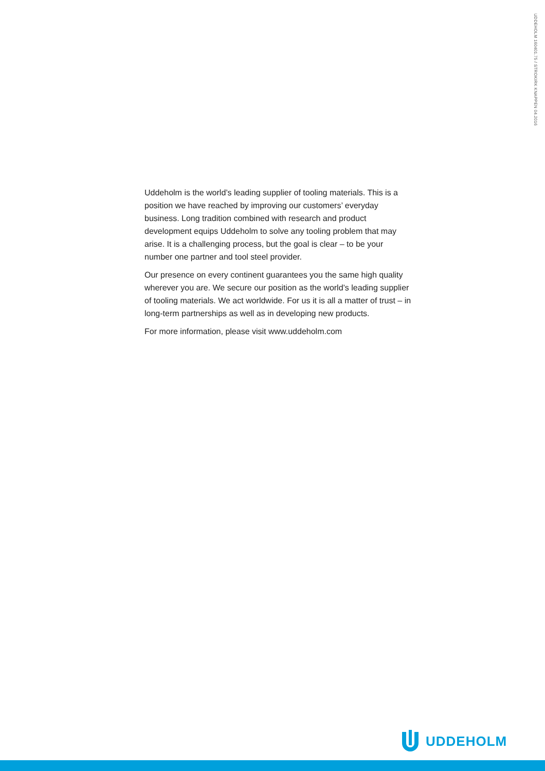UDDEHOLM 160401.75 / STROKIRK KNAPPEN 04.2016
Uddeholm is the world’s leading supplier of tooling materials. This is a position we have reached by improving our customers’ everyday business. Long tradition combined with research and product development equips Uddeholm to solve any tooling problem that may arise. It is a challenging process, but the goal is clear – to be your number one partner and tool steel provider.
Our presence on every continent guarantees you the same high quality wherever you are. We secure our position as the world’s leading supplier of tooling materials. We act worldwide. For us it is all a matter of trust – in long-term partnerships as well as in developing new products.
For more information, please visit www.uddeholm.com
UDDEHOLM